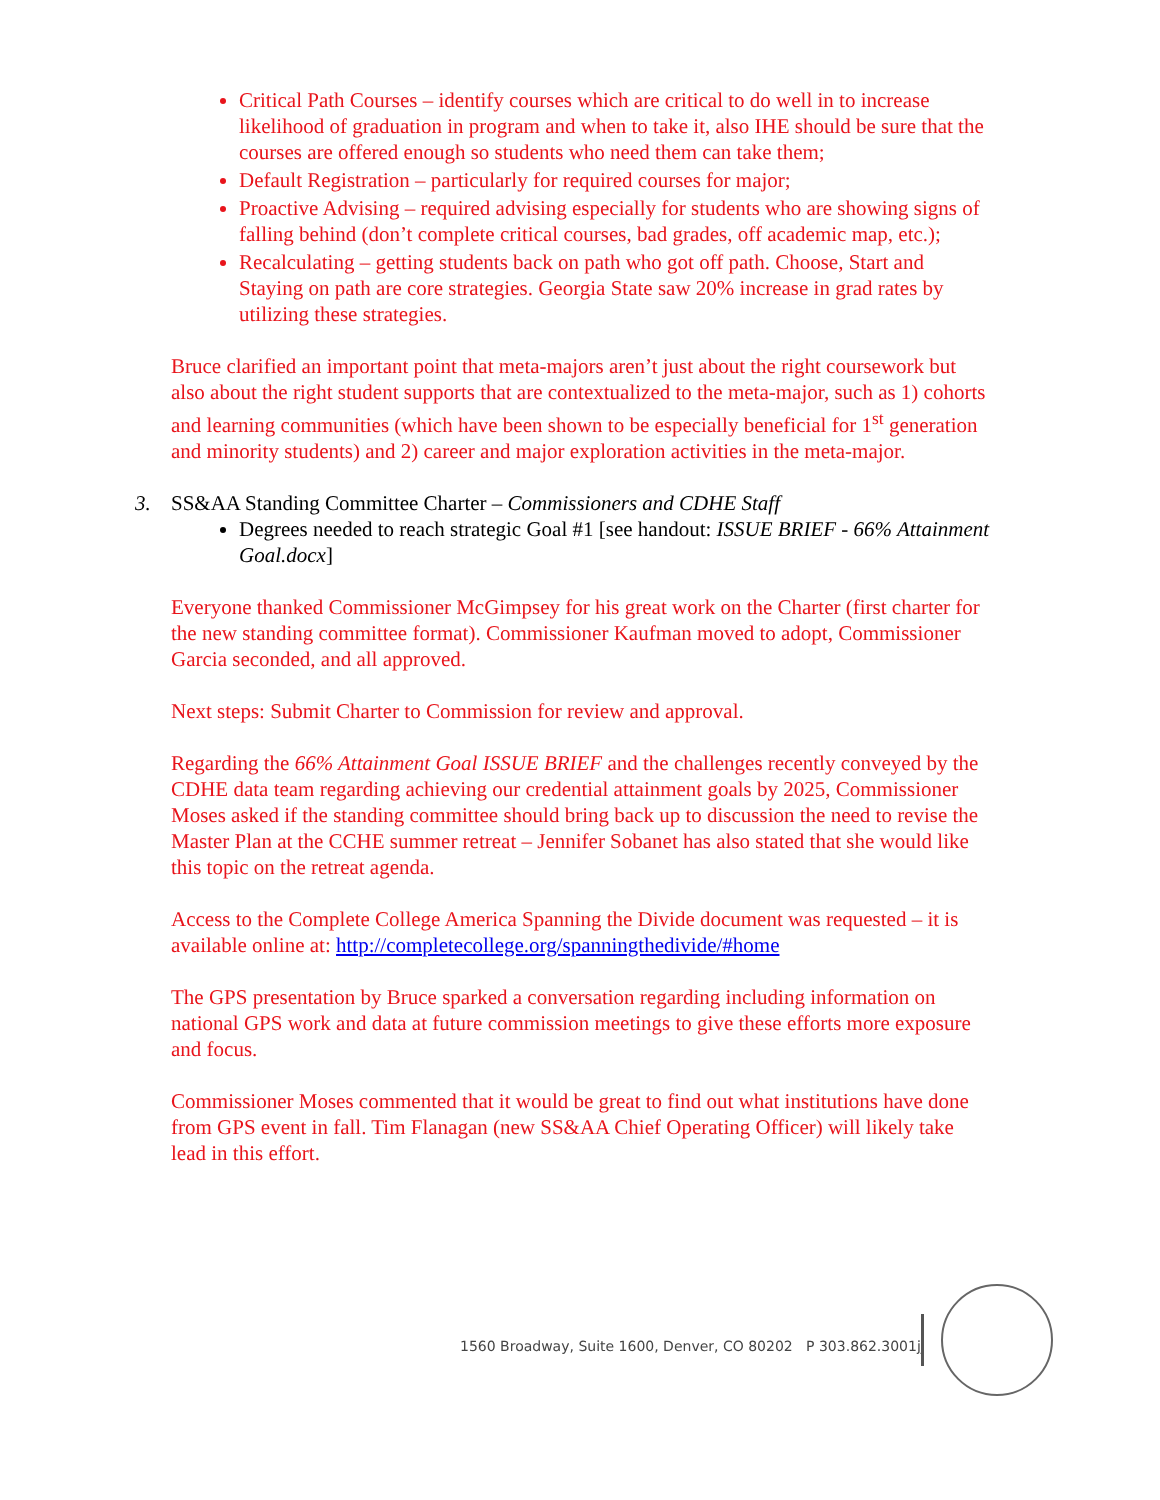Critical Path Courses – identify courses which are critical to do well in to increase likelihood of graduation in program and when to take it, also IHE should be sure that the courses are offered enough so students who need them can take them;
Default Registration – particularly for required courses for major;
Proactive Advising – required advising especially for students who are showing signs of falling behind (don’t complete critical courses, bad grades, off academic map, etc.);
Recalculating – getting students back on path who got off path. Choose, Start and Staying on path are core strategies. Georgia State saw 20% increase in grad rates by utilizing these strategies.
Bruce clarified an important point that meta-majors aren’t just about the right coursework but also about the right student supports that are contextualized to the meta-major, such as 1) cohorts and learning communities (which have been shown to be especially beneficial for 1<sup>st</sup> generation and minority students) and 2) career and major exploration activities in the meta-major.
3. SS&AA Standing Committee Charter – Commissioners and CDHE Staff
Degrees needed to reach strategic Goal #1 [see handout: ISSUE BRIEF - 66% Attainment Goal.docx]
Everyone thanked Commissioner McGimpsey for his great work on the Charter (first charter for the new standing committee format). Commissioner Kaufman moved to adopt, Commissioner Garcia seconded, and all approved.
Next steps: Submit Charter to Commission for review and approval.
Regarding the 66% Attainment Goal ISSUE BRIEF and the challenges recently conveyed by the CDHE data team regarding achieving our credential attainment goals by 2025, Commissioner Moses asked if the standing committee should bring back up to discussion the need to revise the Master Plan at the CCHE summer retreat – Jennifer Sobanet has also stated that she would like this topic on the retreat agenda.
Access to the Complete College America Spanning the Divide document was requested – it is available online at: http://completecollege.org/spanningthedivide/#home
The GPS presentation by Bruce sparked a conversation regarding including information on national GPS work and data at future commission meetings to give these efforts more exposure and focus.
Commissioner Moses commented that it would be great to find out what institutions have done from GPS event in fall. Tim Flanagan (new SS&AA Chief Operating Officer) will likely take lead in this effort.
1560 Broadway, Suite 1600, Denver, CO 80202 P 303.862.3001jj